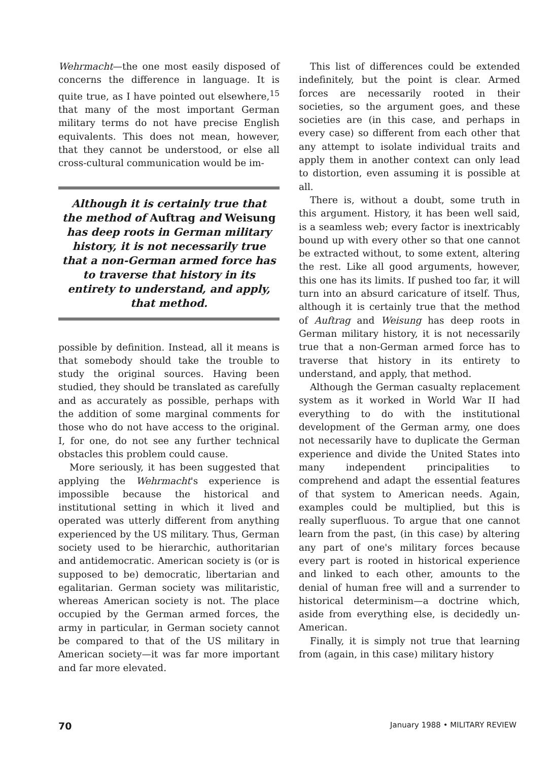Wehrmacht—the one most easily disposed of concerns the difference in language. It is quite true, as I have pointed out elsewhere,<sup>15</sup> that many of the most important German military terms do not have precise English equivalents. This does not mean, however, that they cannot be understood, or else all cross-cultural communication would be im-
Although it is certainly true that the method of Auftrag and Weisung has deep roots in German military history, it is not necessarily true that a non-German armed force has to traverse that history in its entirety to understand, and apply, that method.
possible by definition. Instead, all it means is that somebody should take the trouble to study the original sources. Having been studied, they should be translated as carefully and as accurately as possible, perhaps with the addition of some marginal comments for those who do not have access to the original. I, for one, do not see any further technical obstacles this problem could cause.
More seriously, it has been suggested that applying the Wehrmacht's experience is impossible because the historical and institutional setting in which it lived and operated was utterly different from anything experienced by the US military. Thus, German society used to be hierarchic, authoritarian and antidemocratic. American society is (or is supposed to be) democratic, libertarian and egalitarian. German society was militaristic, whereas American society is not. The place occupied by the German armed forces, the army in particular, in German society cannot be compared to that of the US military in American society—it was far more important and far more elevated.
This list of differences could be extended indefinitely, but the point is clear. Armed forces are necessarily rooted in their societies, so the argument goes, and these societies are (in this case, and perhaps in every case) so different from each other that any attempt to isolate individual traits and apply them in another context can only lead to distortion, even assuming it is possible at all.
There is, without a doubt, some truth in this argument. History, it has been well said, is a seamless web; every factor is inextricably bound up with every other so that one cannot be extracted without, to some extent, altering the rest. Like all good arguments, however, this one has its limits. If pushed too far, it will turn into an absurd caricature of itself. Thus, although it is certainly true that the method of Auftrag and Weisung has deep roots in German military history, it is not necessarily true that a non-German armed force has to traverse that history in its entirety to understand, and apply, that method.
Although the German casualty replacement system as it worked in World War II had everything to do with the institutional development of the German army, one does not necessarily have to duplicate the German experience and divide the United States into many independent principalities to comprehend and adapt the essential features of that system to American needs. Again, examples could be multiplied, but this is really superfluous. To argue that one cannot learn from the past, (in this case) by altering any part of one's military forces because every part is rooted in historical experience and linked to each other, amounts to the denial of human free will and a surrender to historical determinism—a doctrine which, aside from everything else, is decidedly un-American.
Finally, it is simply not true that learning from (again, in this case) military history
70 January 1988 • MILITARY REVIEW